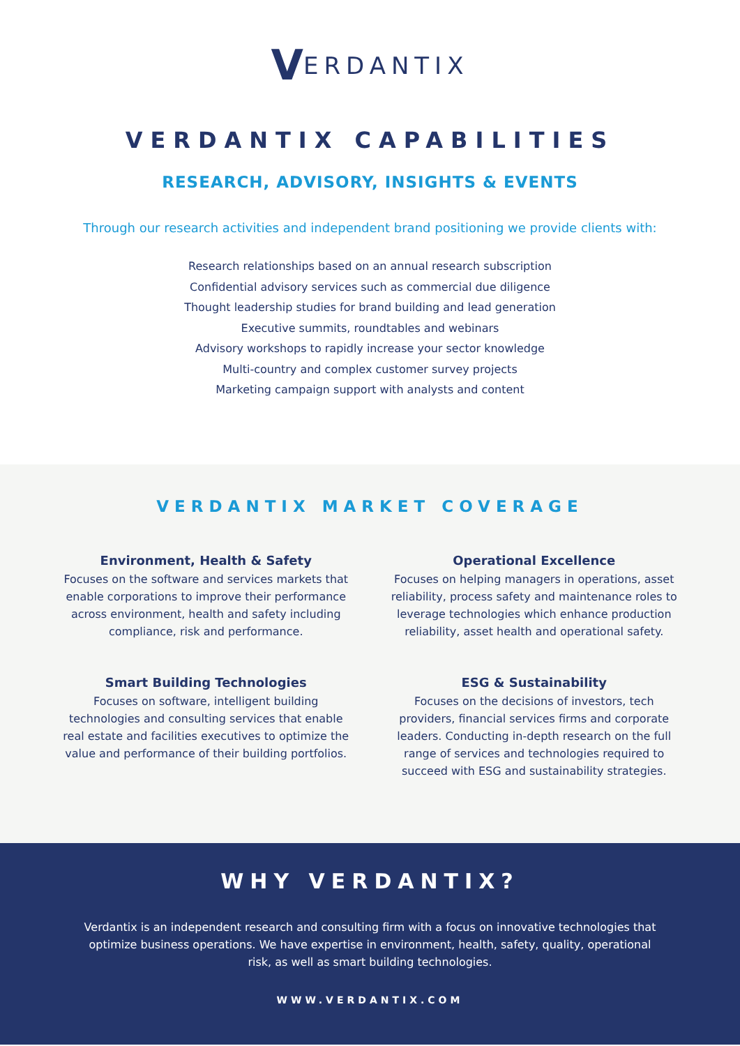VERDANTIX
VERDANTIX CAPABILITIES
RESEARCH, ADVISORY, INSIGHTS & EVENTS
Through our research activities and independent brand positioning we provide clients with:
Research relationships based on an annual research subscription
Confidential advisory services such as commercial due diligence
Thought leadership studies for brand building and lead generation
Executive summits, roundtables and webinars
Advisory workshops to rapidly increase your sector knowledge
Multi-country and complex customer survey projects
Marketing campaign support with analysts and content
VERDANTIX MARKET COVERAGE
Environment, Health & Safety
Focuses on the software and services markets that enable corporations to improve their performance across environment, health and safety including compliance, risk and performance.
Operational Excellence
Focuses on helping managers in operations, asset reliability, process safety and maintenance roles to leverage technologies which enhance production reliability, asset health and operational safety.
Smart Building Technologies
Focuses on software, intelligent building technologies and consulting services that enable real estate and facilities executives to optimize the value and performance of their building portfolios.
ESG & Sustainability
Focuses on the decisions of investors, tech providers, financial services firms and corporate leaders. Conducting in-depth research on the full range of services and technologies required to succeed with ESG and sustainability strategies.
WHY VERDANTIX?
Verdantix is an independent research and consulting firm with a focus on innovative technologies that optimize business operations. We have expertise in environment, health, safety, quality, operational risk, as well as smart building technologies.
WWW.VERDANTIX.COM